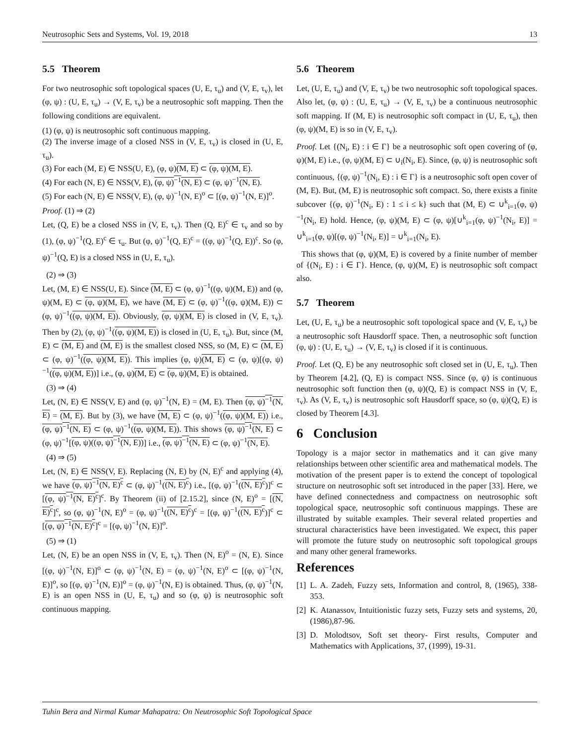Neutrosophic Sets and Systems, Vol. 19, 2018 13
5.5 Theorem
For two neutrosophic soft topological spaces (U, E, τ<sub>u</sub>) and (V, E, τ<sub>v</sub>), let (φ, ψ) : (U, E, τ<sub>u</sub>) → (V, E, τ<sub>v</sub>) be a neutrosophic soft mapping. Then the following conditions are equivalent.
(1) (φ, ψ) is neutrosophic soft continuous mapping.
(2) The inverse image of a closed NSS in (V, E, τ<sub>v</sub>) is closed in (U, E, τ<sub>u</sub>).
(3) For each (M, E) ∈ NSS(U, E), (φ, ψ)(M, E) ⊂ (φ, ψ)(M, E).
(4) For each (N, E) ∈ NSS(V, E), (φ, ψ)<sup>−1</sup>(N, E) ⊂ (φ, ψ)<sup>−1</sup>(N, E).
(5) For each (N, E) ∈ NSS(V, E), (φ, ψ)<sup>−1</sup>(N, E)<sup>o</sup> ⊂ [(φ, ψ)<sup>−1</sup>(N, E)]<sup>o</sup>.
Proof. (1) ⇒ (2)
Let, (Q, E) be a closed NSS in (V, E, τ<sub>v</sub>). Then (Q, E)<sup>c</sup> ∈ τ<sub>v</sub> and so by (1), (φ, ψ)<sup>−1</sup>(Q, E)<sup>c</sup> ∈ τ<sub>u</sub>. But (φ, ψ)<sup>−1</sup>(Q, E)<sup>c</sup> = ((φ, ψ)<sup>−1</sup>(Q, E))<sup>c</sup>. So (φ, ψ)<sup>−1</sup>(Q, E) is a closed NSS in (U, E, τ<sub>u</sub>).
(2) ⇒ (3)
Let, (M, E) ∈ NSS(U, E). Since (M, E) ⊂ (φ, ψ)<sup>−1</sup>((φ, ψ)(M, E)) and (φ, ψ)(M, E) ⊂ (φ, ψ)(M, E), we have (M, E) ⊂ (φ, ψ)<sup>−1</sup>((φ, ψ)(M, E)) ⊂ (φ, ψ)<sup>−1</sup>((φ, ψ)(M, E)). Obviously, (φ, ψ)(M, E) is closed in (V, E, τ<sub>v</sub>). Then by (2), (φ, ψ)<sup>−1</sup>((φ, ψ)(M, E)) is closed in (U, E, τ<sub>u</sub>). But, since (M, E) ⊂ (M, E) and (M, E) is the smallest closed NSS, so (M, E) ⊂ (M, E) ⊂ (φ, ψ)<sup>−1</sup>((φ, ψ)(M, E)). This implies (φ, ψ)(M, E) ⊂ (φ, ψ)[(φ, ψ)<sup>−1</sup>((φ, ψ)(M, E))] i.e., (φ, ψ)(M, E) ⊂ (φ, ψ)(M, E) is obtained.
(3) ⇒ (4)
Let, (N, E) ∈ NSS(V, E) and (φ, ψ)<sup>−1</sup>(N, E) = (M, E). Then (φ, ψ)<sup>−1</sup>(N, E) = (M, E). But by (3), we have (M, E) ⊂ (φ, ψ)<sup>−1</sup>((φ, ψ)(M, E)) i.e., (φ, ψ)<sup>−1</sup>(N, E) ⊂ (φ, ψ)<sup>−1</sup>((φ, ψ)(M, E)). This shows (φ, ψ)<sup>−1</sup>(N, E) ⊂ (φ, ψ)<sup>−1</sup>[(φ, ψ)((φ, ψ)<sup>−1</sup>(N, E))] i.e., (φ, ψ)<sup>−1</sup>(N, E) ⊂ (φ, ψ)<sup>−1</sup>(N, E).
(4) ⇒ (5)
Let, (N, E) ∈ NSS(V, E). Replacing (N, E) by (N, E)<sup>c</sup> and applying (4), we have (φ, ψ)<sup>−1</sup>(N, E)<sup>c</sup> ⊂ (φ, ψ)<sup>−1</sup>((N, E)<sup>c</sup>) i.e., [(φ, ψ)<sup>−1</sup>((N, E)<sup>c</sup>)]<sup>c</sup> ⊂ [(φ, ψ)<sup>−1</sup>(N, E)<sup>c</sup>]<sup>c</sup>. By Theorem (ii) of [2.15.2], since (N, E)<sup>o</sup> = [(N, E)<sup>c</sup>]<sup>c</sup>, so (φ, ψ)<sup>−1</sup>(N, E)<sup>o</sup> = (φ, ψ)<sup>−1</sup>((N, E)<sup>c</sup>)<sup>c</sup> = [(φ, ψ)<sup>−1</sup>((N, E)<sup>c</sup>)]<sup>c</sup> ⊂ [(φ, ψ)<sup>−1</sup>(N, E)<sup>c</sup>]<sup>c</sup> = [(φ, ψ)<sup>−1</sup>(N, E)]<sup>o</sup>.
(5) ⇒ (1)
Let, (N, E) be an open NSS in (V, E, τ<sub>v</sub>). Then (N, E)<sup>o</sup> = (N, E). Since [(φ, ψ)<sup>−1</sup>(N, E)]<sup>o</sup> ⊂ (φ, ψ)<sup>−1</sup>(N, E) = (φ, ψ)<sup>−1</sup>(N, E)<sup>o</sup> ⊂ [(φ, ψ)<sup>−1</sup>(N, E)]<sup>o</sup>, so [(φ, ψ)<sup>−1</sup>(N, E)]<sup>o</sup> = (φ, ψ)<sup>−1</sup>(N, E) is obtained. Thus, (φ, ψ)<sup>−1</sup>(N, E) is an open NSS in (U, E, τ<sub>u</sub>) and so (φ, ψ) is neutrosophic soft continuous mapping.
5.6 Theorem
Let, (U, E, τ<sub>u</sub>) and (V, E, τ<sub>v</sub>) be two neutrosophic soft topological spaces. Also let, (φ, ψ) : (U, E, τ<sub>u</sub>) → (V, E, τ<sub>v</sub>) be a continuous neutrosophic soft mapping. If (M, E) is neutrosophic soft compact in (U, E, τ<sub>u</sub>), then (φ, ψ)(M, E) is so in (V, E, τ<sub>v</sub>).
Proof. Let {(N<sub>i</sub>, E) : i ∈ Γ} be a neutrosophic soft open covering of (φ, ψ)(M, E) i.e., (φ, ψ)(M, E) ⊂ ∪<sub>i</sub>(N<sub>i</sub>, E). Since, (φ, ψ) is neutrosophic soft continuous, {(φ, ψ)<sup>−1</sup>(N<sub>i</sub>, E) : i ∈ Γ} is a neutrosophic soft open cover of (M, E). But, (M, E) is neutrosophic soft compact. So, there exists a finite subcover {(φ, ψ)<sup>−1</sup>(N<sub>i</sub>, E) : 1 ≤ i ≤ k} such that (M, E) ⊂ ∪<sup>k</sup><sub>i=1</sub>(φ, ψ)<sup>−1</sup>(N<sub>i</sub>, E) hold. Hence, (φ, ψ)(M, E) ⊂ (φ, ψ)[∪<sup>k</sup><sub>i=1</sub>(φ, ψ)<sup>−1</sup>(N<sub>i</sub>, E)] = ∪<sup>k</sup><sub>i=1</sub>(φ, ψ)[(φ, ψ)<sup>−1</sup>(N<sub>i</sub>, E)] = ∪<sup>k</sup><sub>i=1</sub>(N<sub>i</sub>, E).
This shows that (φ, ψ)(M, E) is covered by a finite number of member of {(N<sub>i</sub>, E) : i ∈ Γ}. Hence, (φ, ψ)(M, E) is neutrosophic soft compact also.
5.7 Theorem
Let, (U, E, τ<sub>u</sub>) be a neutrosophic soft topological space and (V, E, τ<sub>v</sub>) be a neutrosophic soft Hausdorff space. Then, a neutrosophic soft function (φ, ψ) : (U, E, τ<sub>u</sub>) → (V, E, τ<sub>v</sub>) is closed if it is continuous.
Proof. Let (Q, E) be any neutrosophic soft closed set in (U, E, τ<sub>u</sub>). Then by Theorem [4.2], (Q, E) is compact NSS. Since (φ, ψ) is continuous neutrosophic soft function then (φ, ψ)(Q, E) is compact NSS in (V, E, τ<sub>v</sub>). As (V, E, τ<sub>v</sub>) is neutrosophic soft Hausdorff space, so (φ, ψ)(Q, E) is closed by Theorem [4.3].
6 Conclusion
Topology is a major sector in mathematics and it can give many relationships between other scientific area and mathematical models. The motivation of the present paper is to extend the concept of topological structure on neutrosophic soft set introduced in the paper [33]. Here, we have defined connectedness and compactness on neutrosophic soft topological space, neutrosophic soft continuous mappings. These are illustrated by suitable examples. Their several related properties and structural characteristics have been investigated. We expect, this paper will promote the future study on neutrosophic soft topological groups and many other general frameworks.
References
[1] L. A. Zadeh, Fuzzy sets, Information and control, 8, (1965), 338-353.
[2] K. Atanassov, Intuitionistic fuzzy sets, Fuzzy sets and systems, 20, (1986),87-96.
[3] D. Molodtsov, Soft set theory- First results, Computer and Mathematics with Applications, 37, (1999), 19-31.
Tuhin Bera and Nirmal Kumar Mahapatra: On Neutrosophic Soft Topological Space